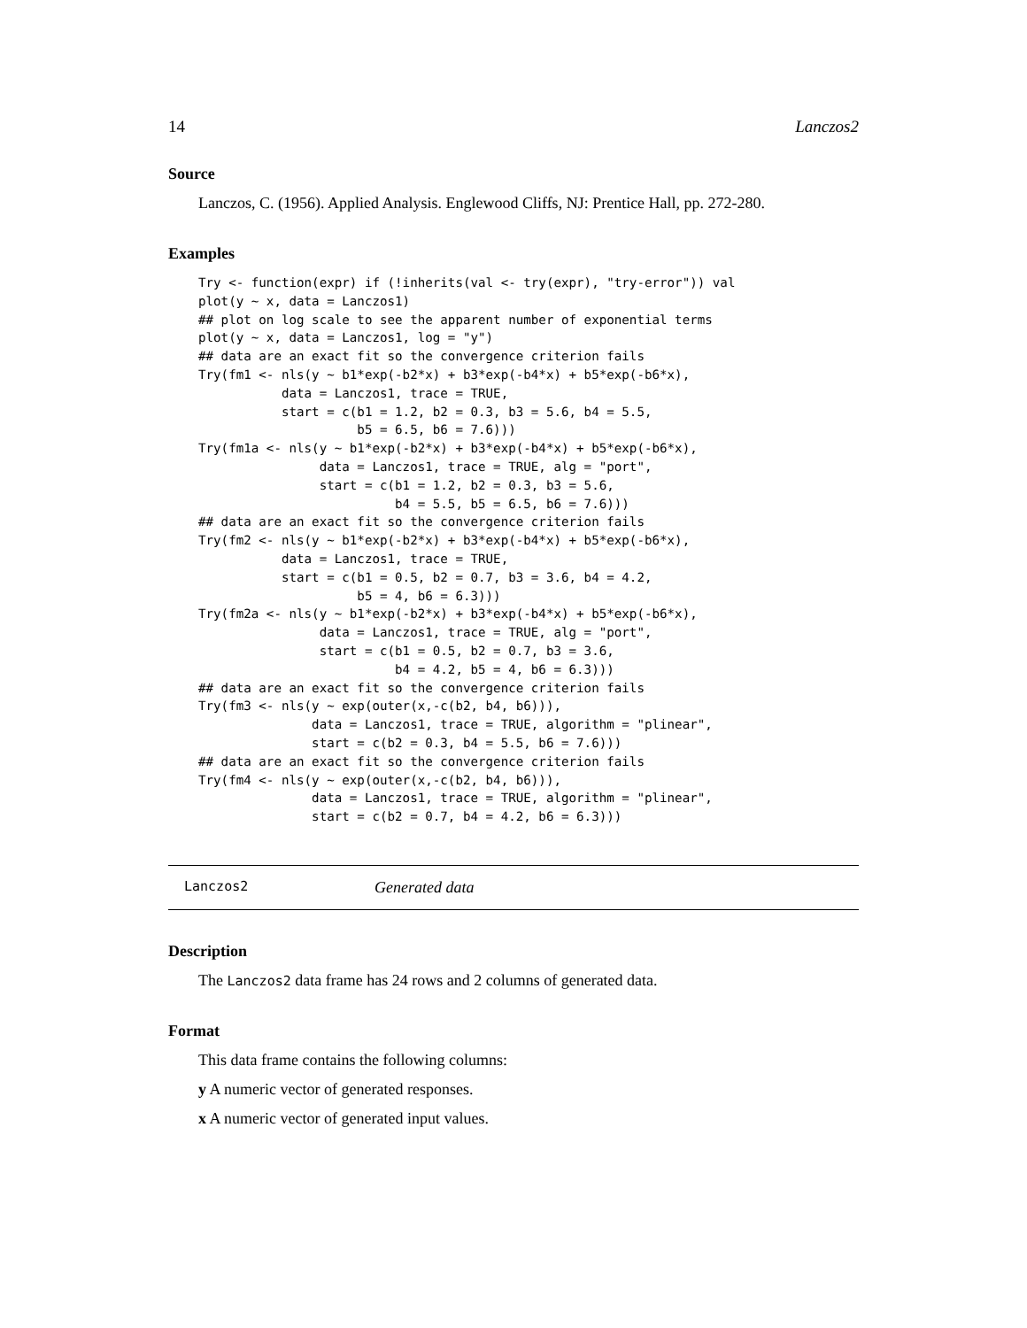14 Lanczos2
Source
Lanczos, C. (1956). Applied Analysis. Englewood Cliffs, NJ: Prentice Hall, pp. 272-280.
Examples
Try <- function(expr) if (!inherits(val <- try(expr), "try-error")) val
plot(y ~ x, data = Lanczos1)
## plot on log scale to see the apparent number of exponential terms
plot(y ~ x, data = Lanczos1, log = "y")
## data are an exact fit so the convergence criterion fails
Try(fm1 <- nls(y ~ b1*exp(-b2*x) + b3*exp(-b4*x) + b5*exp(-b6*x),
           data = Lanczos1, trace = TRUE,
           start = c(b1 = 1.2, b2 = 0.3, b3 = 5.6, b4 = 5.5,
                     b5 = 6.5, b6 = 7.6)))
Try(fm1a <- nls(y ~ b1*exp(-b2*x) + b3*exp(-b4*x) + b5*exp(-b6*x),
                data = Lanczos1, trace = TRUE, alg = "port",
                start = c(b1 = 1.2, b2 = 0.3, b3 = 5.6,
                          b4 = 5.5, b5 = 6.5, b6 = 7.6)))
## data are an exact fit so the convergence criterion fails
Try(fm2 <- nls(y ~ b1*exp(-b2*x) + b3*exp(-b4*x) + b5*exp(-b6*x),
           data = Lanczos1, trace = TRUE,
           start = c(b1 = 0.5, b2 = 0.7, b3 = 3.6, b4 = 4.2,
                     b5 = 4, b6 = 6.3)))
Try(fm2a <- nls(y ~ b1*exp(-b2*x) + b3*exp(-b4*x) + b5*exp(-b6*x),
                data = Lanczos1, trace = TRUE, alg = "port",
                start = c(b1 = 0.5, b2 = 0.7, b3 = 3.6,
                          b4 = 4.2, b5 = 4, b6 = 6.3)))
## data are an exact fit so the convergence criterion fails
Try(fm3 <- nls(y ~ exp(outer(x,-c(b2, b4, b6))),
               data = Lanczos1, trace = TRUE, algorithm = "plinear",
               start = c(b2 = 0.3, b4 = 5.5, b6 = 7.6)))
## data are an exact fit so the convergence criterion fails
Try(fm4 <- nls(y ~ exp(outer(x,-c(b2, b4, b6))),
               data = Lanczos1, trace = TRUE, algorithm = "plinear",
               start = c(b2 = 0.7, b4 = 4.2, b6 = 6.3)))
Lanczos2 Generated data
Description
The Lanczos2 data frame has 24 rows and 2 columns of generated data.
Format
This data frame contains the following columns:
y A numeric vector of generated responses.
x A numeric vector of generated input values.